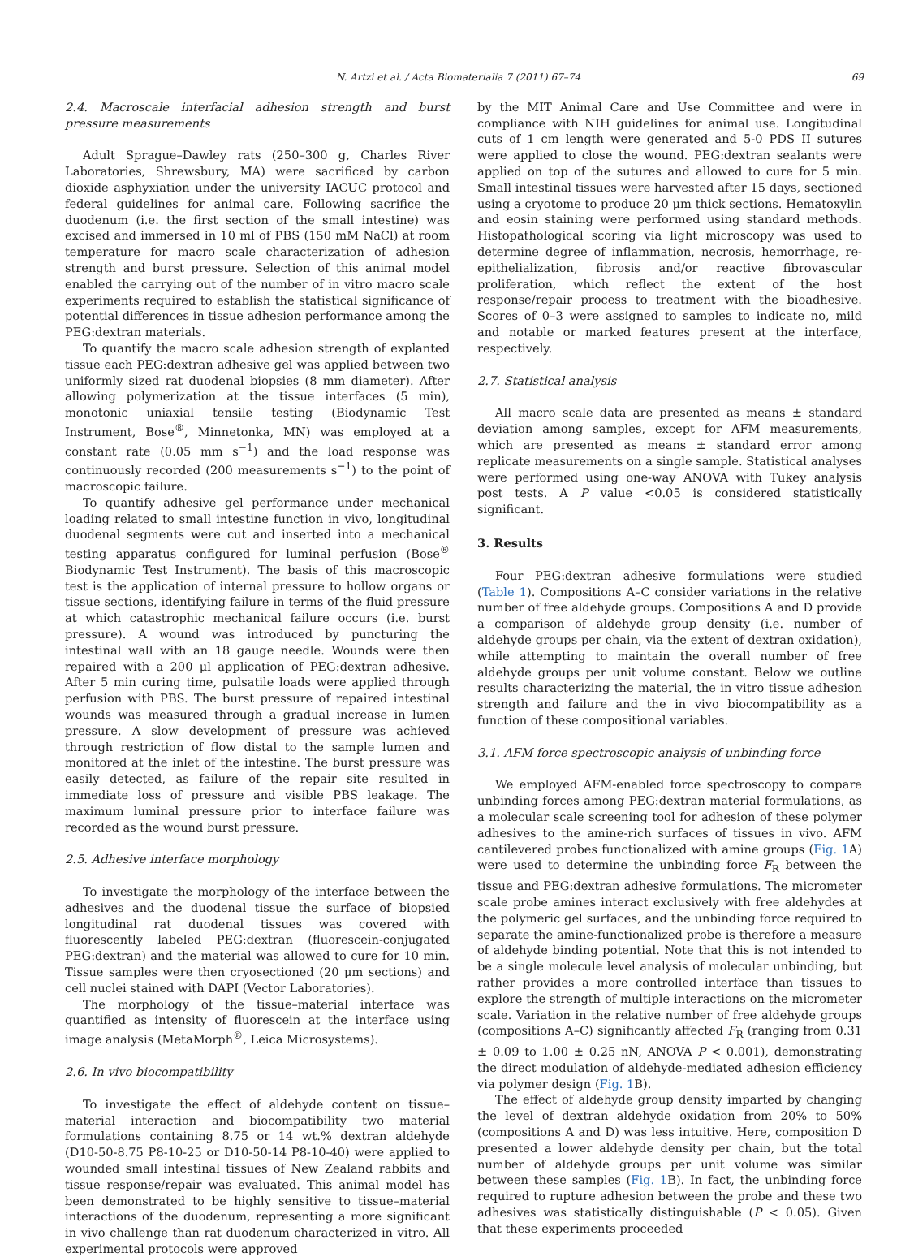N. Artzi et al. / Acta Biomaterialia 7 (2011) 67–74 69
2.4. Macroscale interfacial adhesion strength and burst pressure measurements
Adult Sprague–Dawley rats (250–300 g, Charles River Laboratories, Shrewsbury, MA) were sacrificed by carbon dioxide asphyxiation under the university IACUC protocol and federal guidelines for animal care. Following sacrifice the duodenum (i.e. the first section of the small intestine) was excised and immersed in 10 ml of PBS (150 mM NaCl) at room temperature for macro scale characterization of adhesion strength and burst pressure. Selection of this animal model enabled the carrying out of the number of in vitro macro scale experiments required to establish the statistical significance of potential differences in tissue adhesion performance among the PEG:dextran materials.
To quantify the macro scale adhesion strength of explanted tissue each PEG:dextran adhesive gel was applied between two uniformly sized rat duodenal biopsies (8 mm diameter). After allowing polymerization at the tissue interfaces (5 min), monotonic uniaxial tensile testing (Biodynamic Test Instrument, Bose<sup>®</sup>, Minnetonka, MN) was employed at a constant rate (0.05 mm s<sup>−1</sup>) and the load response was continuously recorded (200 measurements s<sup>−1</sup>) to the point of macroscopic failure.
To quantify adhesive gel performance under mechanical loading related to small intestine function in vivo, longitudinal duodenal segments were cut and inserted into a mechanical testing apparatus configured for luminal perfusion (Bose<sup>®</sup> Biodynamic Test Instrument). The basis of this macroscopic test is the application of internal pressure to hollow organs or tissue sections, identifying failure in terms of the fluid pressure at which catastrophic mechanical failure occurs (i.e. burst pressure). A wound was introduced by puncturing the intestinal wall with an 18 gauge needle. Wounds were then repaired with a 200 μl application of PEG:dextran adhesive. After 5 min curing time, pulsatile loads were applied through perfusion with PBS. The burst pressure of repaired intestinal wounds was measured through a gradual increase in lumen pressure. A slow development of pressure was achieved through restriction of flow distal to the sample lumen and monitored at the inlet of the intestine. The burst pressure was easily detected, as failure of the repair site resulted in immediate loss of pressure and visible PBS leakage. The maximum luminal pressure prior to interface failure was recorded as the wound burst pressure.
2.5. Adhesive interface morphology
To investigate the morphology of the interface between the adhesives and the duodenal tissue the surface of biopsied longitudinal rat duodenal tissues was covered with fluorescently labeled PEG:dextran (fluorescein-conjugated PEG:dextran) and the material was allowed to cure for 10 min. Tissue samples were then cryosectioned (20 μm sections) and cell nuclei stained with DAPI (Vector Laboratories).
The morphology of the tissue–material interface was quantified as intensity of fluorescein at the interface using image analysis (MetaMorph<sup>®</sup>, Leica Microsystems).
2.6. In vivo biocompatibility
To investigate the effect of aldehyde content on tissue–material interaction and biocompatibility two material formulations containing 8.75 or 14 wt.% dextran aldehyde (D10-50-8.75 P8-10-25 or D10-50-14 P8-10-40) were applied to wounded small intestinal tissues of New Zealand rabbits and tissue response/repair was evaluated. This animal model has been demonstrated to be highly sensitive to tissue–material interactions of the duodenum, representing a more significant in vivo challenge than rat duodenum characterized in vitro. All experimental protocols were approved
by the MIT Animal Care and Use Committee and were in compliance with NIH guidelines for animal use. Longitudinal cuts of 1 cm length were generated and 5-0 PDS II sutures were applied to close the wound. PEG:dextran sealants were applied on top of the sutures and allowed to cure for 5 min. Small intestinal tissues were harvested after 15 days, sectioned using a cryotome to produce 20 μm thick sections. Hematoxylin and eosin staining were performed using standard methods. Histopathological scoring via light microscopy was used to determine degree of inflammation, necrosis, hemorrhage, re-epithelialization, fibrosis and/or reactive fibrovascular proliferation, which reflect the extent of the host response/repair process to treatment with the bioadhesive. Scores of 0–3 were assigned to samples to indicate no, mild and notable or marked features present at the interface, respectively.
2.7. Statistical analysis
All macro scale data are presented as means ± standard deviation among samples, except for AFM measurements, which are presented as means ± standard error among replicate measurements on a single sample. Statistical analyses were performed using one-way ANOVA with Tukey analysis post tests. A P value <0.05 is considered statistically significant.
3. Results
Four PEG:dextran adhesive formulations were studied (Table 1). Compositions A–C consider variations in the relative number of free aldehyde groups. Compositions A and D provide a comparison of aldehyde group density (i.e. number of aldehyde groups per chain, via the extent of dextran oxidation), while attempting to maintain the overall number of free aldehyde groups per unit volume constant. Below we outline results characterizing the material, the in vitro tissue adhesion strength and failure and the in vivo biocompatibility as a function of these compositional variables.
3.1. AFM force spectroscopic analysis of unbinding force
We employed AFM-enabled force spectroscopy to compare unbinding forces among PEG:dextran material formulations, as a molecular scale screening tool for adhesion of these polymer adhesives to the amine-rich surfaces of tissues in vivo. AFM cantilevered probes functionalized with amine groups (Fig. 1 A) were used to determine the unbinding force F<sub>R</sub> between the tissue and PEG:dextran adhesive formulations. The micrometer scale probe amines interact exclusively with free aldehydes at the polymeric gel surfaces, and the unbinding force required to separate the amine-functionalized probe is therefore a measure of aldehyde binding potential. Note that this is not intended to be a single molecule level analysis of molecular unbinding, but rather provides a more controlled interface than tissues to explore the strength of multiple interactions on the micrometer scale. Variation in the relative number of free aldehyde groups (compositions A–C) significantly affected F<sub>R</sub> (ranging from 0.31 ± 0.09 to 1.00 ± 0.25 nN, ANOVA P < 0.001), demonstrating the direct modulation of aldehyde-mediated adhesion efficiency via polymer design (Fig. 1 B).
The effect of aldehyde group density imparted by changing the level of dextran aldehyde oxidation from 20% to 50% (compositions A and D) was less intuitive. Here, composition D presented a lower aldehyde density per chain, but the total number of aldehyde groups per unit volume was similar between these samples (Fig. 1 B). In fact, the unbinding force required to rupture adhesion between the probe and these two adhesives was statistically distinguishable (P < 0.05). Given that these experiments proceeded